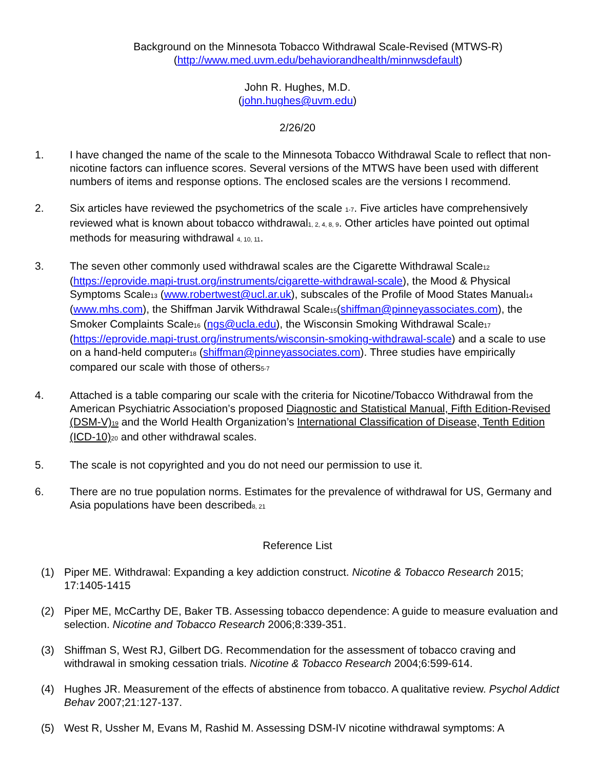Background on the Minnesota Tobacco Withdrawal Scale-Revised (MTWS-R)
(http://www.med.uvm.edu/behaviorandhealth/minnwsdefault)
John R. Hughes, M.D.
(john.hughes@uvm.edu)
2/26/20
1. I have changed the name of the scale to the Minnesota Tobacco Withdrawal Scale to reflect that non-nicotine factors can influence scores. Several versions of the MTWS have been used with different numbers of items and response options. The enclosed scales are the versions I recommend.
2. Six articles have reviewed the psychometrics of the scale <sub>1-7</sub>. Five articles have comprehensively reviewed what is known about tobacco withdrawal<sub>1, 2, 4, 8, 9</sub>. Other articles have pointed out optimal methods for measuring withdrawal <sub>4, 10, 11</sub>.
3. The seven other commonly used withdrawal scales are the Cigarette Withdrawal Scale<sub>12</sub> (https://eprovide.mapi-trust.org/instruments/cigarette-withdrawal-scale), the Mood & Physical Symptoms Scale<sub>13</sub> (www.robertwest@ucl.ar.uk), subscales of the Profile of Mood States Manual<sub>14</sub> (www.mhs.com), the Shiffman Jarvik Withdrawal Scale<sub>15</sub>(shiffman@pinneyassociates.com), the Smoker Complaints Scale<sub>16</sub> (ngs@ucla.edu), the Wisconsin Smoking Withdrawal Scale<sub>17</sub> (https://eprovide.mapi-trust.org/instruments/wisconsin-smoking-withdrawal-scale) and a scale to use on a hand-held computer<sub>18</sub> (shiffman@pinneyassociates.com). Three studies have empirically compared our scale with those of others<sub>5-7</sub>
4. Attached is a table comparing our scale with the criteria for Nicotine/Tobacco Withdrawal from the American Psychiatric Association’s proposed Diagnostic and Statistical Manual, Fifth Edition-Revised (DSM-V)<sub>19</sub> and the World Health Organization’s International Classification of Disease, Tenth Edition (ICD-10)<sub>20</sub> and other withdrawal scales.
5. The scale is not copyrighted and you do not need our permission to use it.
6. There are no true population norms. Estimates for the prevalence of withdrawal for US, Germany and Asia populations have been described<sub>8, 21</sub>
Reference List
(1) Piper ME. Withdrawal: Expanding a key addiction construct. Nicotine & Tobacco Research 2015; 17:1405-1415
(2) Piper ME, McCarthy DE, Baker TB. Assessing tobacco dependence: A guide to measure evaluation and selection. Nicotine and Tobacco Research 2006;8:339-351.
(3) Shiffman S, West RJ, Gilbert DG. Recommendation for the assessment of tobacco craving and withdrawal in smoking cessation trials. Nicotine & Tobacco Research 2004;6:599-614.
(4) Hughes JR. Measurement of the effects of abstinence from tobacco. A qualitative review. Psychol Addict Behav 2007;21:127-137.
(5) West R, Ussher M, Evans M, Rashid M. Assessing DSM-IV nicotine withdrawal symptoms: A